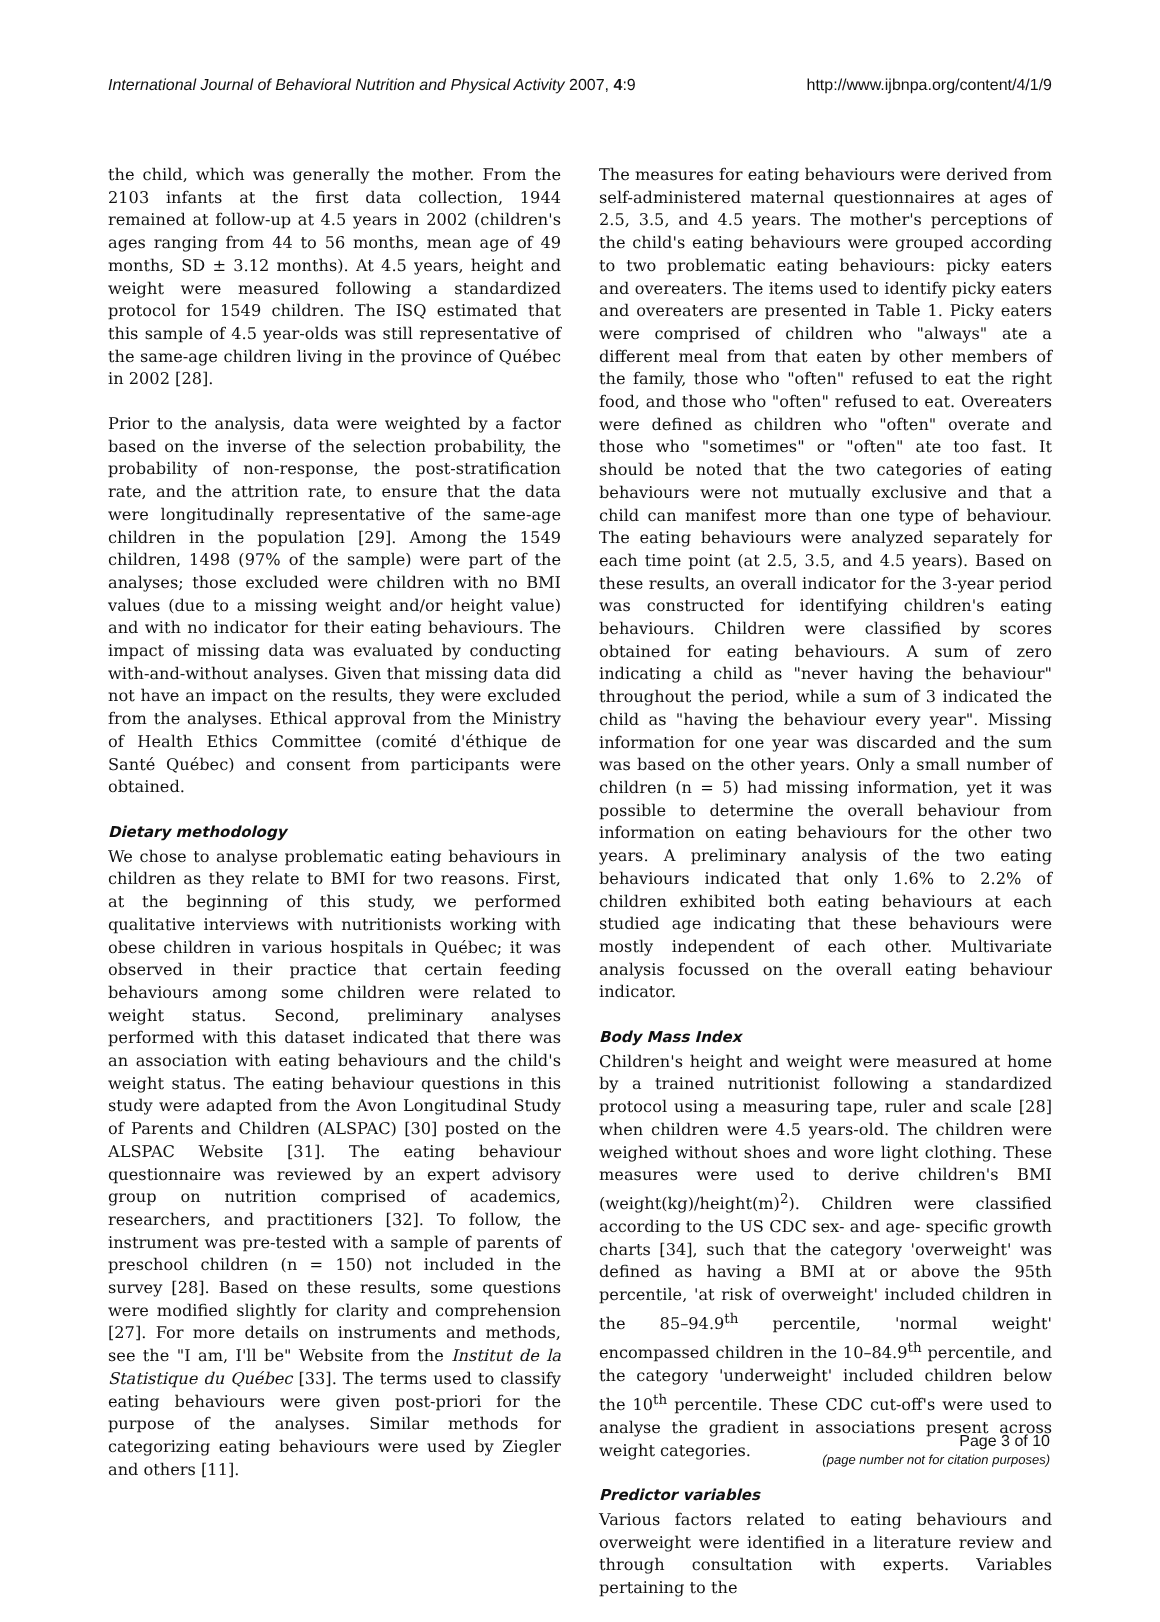International Journal of Behavioral Nutrition and Physical Activity 2007, 4:9 http://www.ijbnpa.org/content/4/1/9
the child, which was generally the mother. From the 2103 infants at the first data collection, 1944 remained at follow-up at 4.5 years in 2002 (children's ages ranging from 44 to 56 months, mean age of 49 months, SD ± 3.12 months). At 4.5 years, height and weight were measured following a standardized protocol for 1549 children. The ISQ estimated that this sample of 4.5 year-olds was still representative of the same-age children living in the province of Québec in 2002 [28].
Prior to the analysis, data were weighted by a factor based on the inverse of the selection probability, the probability of non-response, the post-stratification rate, and the attrition rate, to ensure that the data were longitudinally representative of the same-age children in the population [29]. Among the 1549 children, 1498 (97% of the sample) were part of the analyses; those excluded were children with no BMI values (due to a missing weight and/or height value) and with no indicator for their eating behaviours. The impact of missing data was evaluated by conducting with-and-without analyses. Given that missing data did not have an impact on the results, they were excluded from the analyses. Ethical approval from the Ministry of Health Ethics Committee (comité d'éthique de Santé Québec) and consent from participants were obtained.
Dietary methodology
We chose to analyse problematic eating behaviours in children as they relate to BMI for two reasons. First, at the beginning of this study, we performed qualitative interviews with nutritionists working with obese children in various hospitals in Québec; it was observed in their practice that certain feeding behaviours among some children were related to weight status. Second, preliminary analyses performed with this dataset indicated that there was an association with eating behaviours and the child's weight status. The eating behaviour questions in this study were adapted from the Avon Longitudinal Study of Parents and Children (ALSPAC) [30] posted on the ALSPAC Website [31]. The eating behaviour questionnaire was reviewed by an expert advisory group on nutrition comprised of academics, researchers, and practitioners [32]. To follow, the instrument was pre-tested with a sample of parents of preschool children (n = 150) not included in the survey [28]. Based on these results, some questions were modified slightly for clarity and comprehension [27]. For more details on instruments and methods, see the "I am, I'll be" Website from the Institut de la Statistique du Québec [33]. The terms used to classify eating behaviours were given post-priori for the purpose of the analyses. Similar methods for categorizing eating behaviours were used by Ziegler and others [11].
The measures for eating behaviours were derived from self-administered maternal questionnaires at ages of 2.5, 3.5, and 4.5 years. The mother's perceptions of the child's eating behaviours were grouped according to two problematic eating behaviours: picky eaters and overeaters. The items used to identify picky eaters and overeaters are presented in Table 1. Picky eaters were comprised of children who "always" ate a different meal from that eaten by other members of the family, those who "often" refused to eat the right food, and those who "often" refused to eat. Overeaters were defined as children who "often" overate and those who "sometimes" or "often" ate too fast. It should be noted that the two categories of eating behaviours were not mutually exclusive and that a child can manifest more than one type of behaviour. The eating behaviours were analyzed separately for each time point (at 2.5, 3.5, and 4.5 years). Based on these results, an overall indicator for the 3-year period was constructed for identifying children's eating behaviours. Children were classified by scores obtained for eating behaviours. A sum of zero indicating a child as "never having the behaviour" throughout the period, while a sum of 3 indicated the child as "having the behaviour every year". Missing information for one year was discarded and the sum was based on the other years. Only a small number of children (n = 5) had missing information, yet it was possible to determine the overall behaviour from information on eating behaviours for the other two years. A preliminary analysis of the two eating behaviours indicated that only 1.6% to 2.2% of children exhibited both eating behaviours at each studied age indicating that these behaviours were mostly independent of each other. Multivariate analysis focussed on the overall eating behaviour indicator.
Body Mass Index
Children's height and weight were measured at home by a trained nutritionist following a standardized protocol using a measuring tape, ruler and scale [28] when children were 4.5 years-old. The children were weighed without shoes and wore light clothing. These measures were used to derive children's BMI (weight(kg)/height(m)<sup>2</sup>). Children were classified according to the US CDC sex- and age- specific growth charts [34], such that the category 'overweight' was defined as having a BMI at or above the 95th percentile, 'at risk of overweight' included children in the 85–94.9<sup>th</sup> percentile, 'normal weight' encompassed children in the 10–84.9<sup>th</sup> percentile, and the category 'underweight' included children below the 10<sup>th</sup> percentile. These CDC cut-off's were used to analyse the gradient in associations present across weight categories.
Predictor variables
Various factors related to eating behaviours and overweight were identified in a literature review and through consultation with experts. Variables pertaining to the
Page 3 of 10
(page number not for citation purposes)